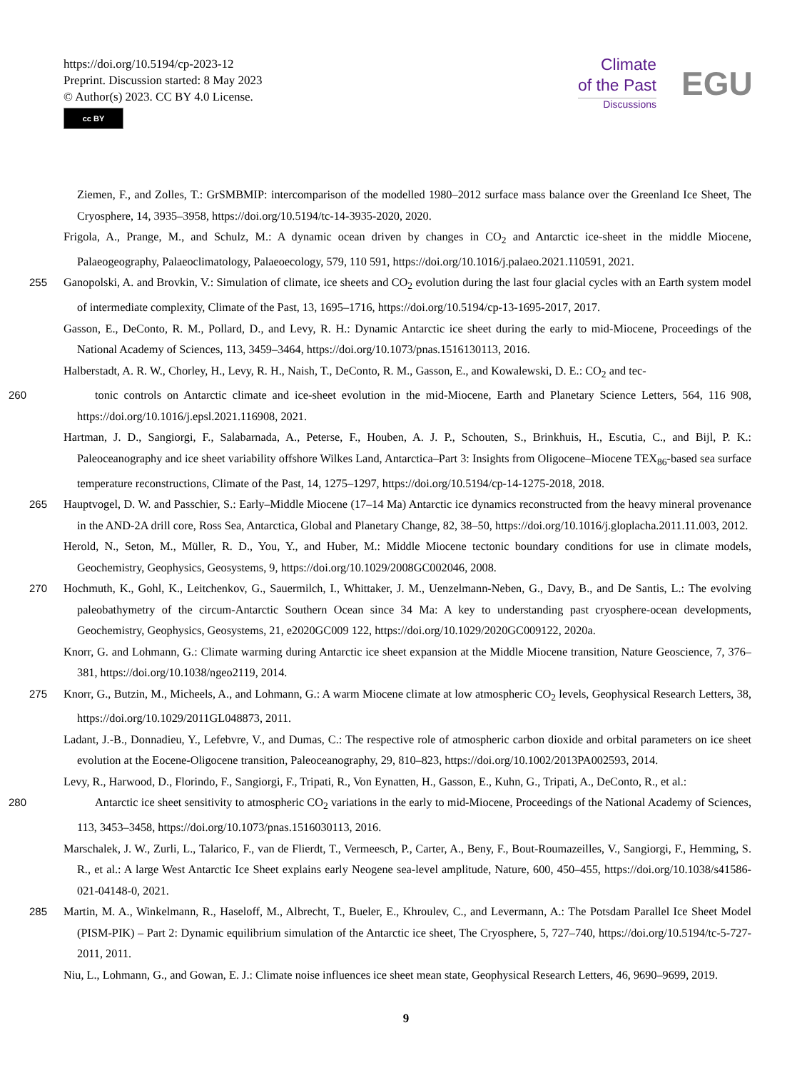https://doi.org/10.5194/cp-2023-12
Preprint. Discussion started: 8 May 2023
© Author(s) 2023. CC BY 4.0 License.
cc BY
Climate
of the Past
Discussions
EGU
Ziemen, F., and Zolles, T.: GrSMBMIP: intercomparison of the modelled 1980–2012 surface mass balance over the Greenland Ice Sheet, The Cryosphere, 14, 3935–3958, https://doi.org/10.5194/tc-14-3935-2020, 2020.
Frigola, A., Prange, M., and Schulz, M.: A dynamic ocean driven by changes in CO<sub>2</sub> and Antarctic ice-sheet in the middle Miocene, Palaeogeography, Palaeoclimatology, Palaeoecology, 579, 110 591, https://doi.org/10.1016/j.palaeo.2021.110591, 2021.
255
Ganopolski, A. and Brovkin, V.: Simulation of climate, ice sheets and CO<sub>2</sub> evolution during the last four glacial cycles with an Earth system model of intermediate complexity, Climate of the Past, 13, 1695–1716, https://doi.org/10.5194/cp-13-1695-2017, 2017.
Gasson, E., DeConto, R. M., Pollard, D., and Levy, R. H.: Dynamic Antarctic ice sheet during the early to mid-Miocene, Proceedings of the National Academy of Sciences, 113, 3459–3464, https://doi.org/10.1073/pnas.1516130113, 2016.
Halberstadt, A. R. W., Chorley, H., Levy, R. H., Naish, T., DeConto, R. M., Gasson, E., and Kowalewski, D. E.: CO<sub>2</sub> and tec-
260tonic controls on Antarctic climate and ice-sheet evolution in the mid-Miocene, Earth and Planetary Science Letters, 564, 116 908, https://doi.org/10.1016/j.epsl.2021.116908, 2021.
Hartman, J. D., Sangiorgi, F., Salabarnada, A., Peterse, F., Houben, A. J. P., Schouten, S., Brinkhuis, H., Escutia, C., and Bijl, P. K.: Paleoceanography and ice sheet variability offshore Wilkes Land, Antarctica–Part 3: Insights from Oligocene–Miocene TEX<sub>86</sub>-based sea surface temperature reconstructions, Climate of the Past, 14, 1275–1297, https://doi.org/10.5194/cp-14-1275-2018, 2018.
265
Hauptvogel, D. W. and Passchier, S.: Early–Middle Miocene (17–14 Ma) Antarctic ice dynamics reconstructed from the heavy mineral provenance in the AND-2A drill core, Ross Sea, Antarctica, Global and Planetary Change, 82, 38–50, https://doi.org/10.1016/j.gloplacha.2011.11.003, 2012.
Herold, N., Seton, M., Müller, R. D., You, Y., and Huber, M.: Middle Miocene tectonic boundary conditions for use in climate models, Geochemistry, Geophysics, Geosystems, 9, https://doi.org/10.1029/2008GC002046, 2008.
270
Hochmuth, K., Gohl, K., Leitchenkov, G., Sauermilch, I., Whittaker, J. M., Uenzelmann-Neben, G., Davy, B., and De Santis, L.: The evolving paleobathymetry of the circum-Antarctic Southern Ocean since 34 Ma: A key to understanding past cryosphere-ocean developments, Geochemistry, Geophysics, Geosystems, 21, e2020GC009 122, https://doi.org/10.1029/2020GC009122, 2020a.
Knorr, G. and Lohmann, G.: Climate warming during Antarctic ice sheet expansion at the Middle Miocene transition, Nature Geoscience, 7, 376–381, https://doi.org/10.1038/ngeo2119, 2014.
275
Knorr, G., Butzin, M., Micheels, A., and Lohmann, G.: A warm Miocene climate at low atmospheric CO<sub>2</sub> levels, Geophysical Research Letters, 38, https://doi.org/10.1029/2011GL048873, 2011.
Ladant, J.-B., Donnadieu, Y., Lefebvre, V., and Dumas, C.: The respective role of atmospheric carbon dioxide and orbital parameters on ice sheet evolution at the Eocene-Oligocene transition, Paleoceanography, 29, 810–823, https://doi.org/10.1002/2013PA002593, 2014.
Levy, R., Harwood, D., Florindo, F., Sangiorgi, F., Tripati, R., Von Eynatten, H., Gasson, E., Kuhn, G., Tripati, A., DeConto, R., et al.:
280 Antarctic ice sheet sensitivity to atmospheric CO<sub>2</sub> variations in the early to mid-Miocene, Proceedings of the National Academy of Sciences, 113, 3453–3458, https://doi.org/10.1073/pnas.1516030113, 2016.
Marschalek, J. W., Zurli, L., Talarico, F., van de Flierdt, T., Vermeesch, P., Carter, A., Beny, F., Bout-Roumazeilles, V., Sangiorgi, F., Hemming, S. R., et al.: A large West Antarctic Ice Sheet explains early Neogene sea-level amplitude, Nature, 600, 450–455, https://doi.org/10.1038/s41586-021-04148-0, 2021.
285
Martin, M. A., Winkelmann, R., Haseloff, M., Albrecht, T., Bueler, E., Khroulev, C., and Levermann, A.: The Potsdam Parallel Ice Sheet Model (PISM-PIK) – Part 2: Dynamic equilibrium simulation of the Antarctic ice sheet, The Cryosphere, 5, 727–740, https://doi.org/10.5194/tc-5-727-2011, 2011.
Niu, L., Lohmann, G., and Gowan, E. J.: Climate noise influences ice sheet mean state, Geophysical Research Letters, 46, 9690–9699, 2019.
9